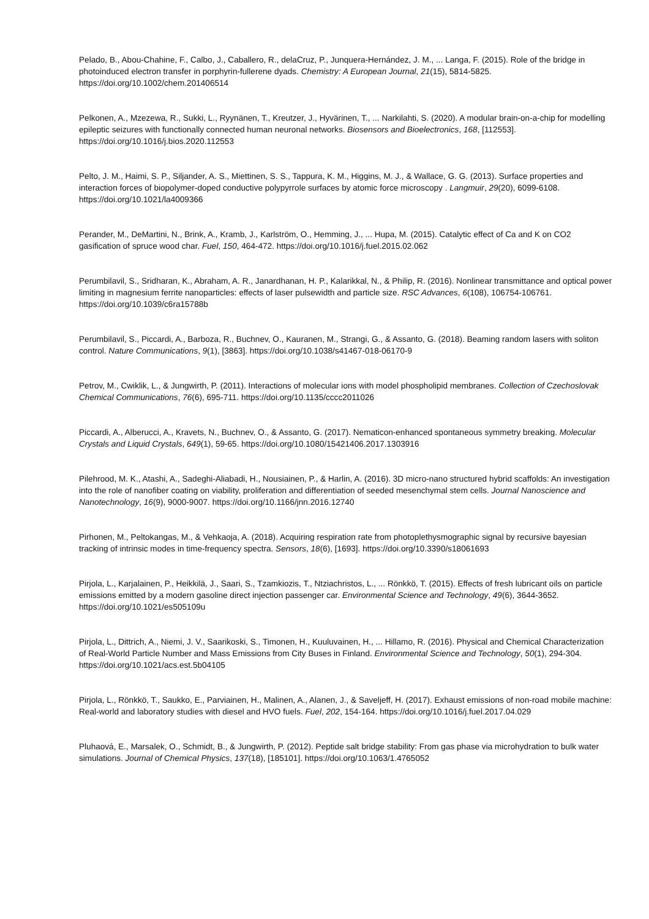Pelado, B., Abou-Chahine, F., Calbo, J., Caballero, R., delaCruz, P., Junquera-Hernández, J. M., ... Langa, F. (2015). Role of the bridge in photoinduced electron transfer in porphyrin-fullerene dyads. Chemistry: A European Journal, 21(15), 5814-5825. https://doi.org/10.1002/chem.201406514
Pelkonen, A., Mzezewa, R., Sukki, L., Ryynänen, T., Kreutzer, J., Hyvärinen, T., ... Narkilahti, S. (2020). A modular brain-on-a-chip for modelling epileptic seizures with functionally connected human neuronal networks. Biosensors and Bioelectronics, 168, [112553]. https://doi.org/10.1016/j.bios.2020.112553
Pelto, J. M., Haimi, S. P., Siljander, A. S., Miettinen, S. S., Tappura, K. M., Higgins, M. J., & Wallace, G. G. (2013). Surface properties and interaction forces of biopolymer-doped conductive polypyrrole surfaces by atomic force microscopy . Langmuir, 29(20), 6099-6108. https://doi.org/10.1021/la4009366
Perander, M., DeMartini, N., Brink, A., Kramb, J., Karlström, O., Hemming, J., ... Hupa, M. (2015). Catalytic effect of Ca and K on CO2 gasification of spruce wood char. Fuel, 150, 464-472. https://doi.org/10.1016/j.fuel.2015.02.062
Perumbilavil, S., Sridharan, K., Abraham, A. R., Janardhanan, H. P., Kalarikkal, N., & Philip, R. (2016). Nonlinear transmittance and optical power limiting in magnesium ferrite nanoparticles: effects of laser pulsewidth and particle size. RSC Advances, 6(108), 106754-106761. https://doi.org/10.1039/c6ra15788b
Perumbilavil, S., Piccardi, A., Barboza, R., Buchnev, O., Kauranen, M., Strangi, G., & Assanto, G. (2018). Beaming random lasers with soliton control. Nature Communications, 9(1), [3863]. https://doi.org/10.1038/s41467-018-06170-9
Petrov, M., Cwiklik, L., & Jungwirth, P. (2011). Interactions of molecular ions with model phospholipid membranes. Collection of Czechoslovak Chemical Communications, 76(6), 695-711. https://doi.org/10.1135/cccc2011026
Piccardi, A., Alberucci, A., Kravets, N., Buchnev, O., & Assanto, G. (2017). Nematicon-enhanced spontaneous symmetry breaking. Molecular Crystals and Liquid Crystals, 649(1), 59-65. https://doi.org/10.1080/15421406.2017.1303916
Pilehrood, M. K., Atashi, A., Sadeghi-Aliabadi, H., Nousiainen, P., & Harlin, A. (2016). 3D micro-nano structured hybrid scaffolds: An investigation into the role of nanofiber coating on viability, proliferation and differentiation of seeded mesenchymal stem cells. Journal Nanoscience and Nanotechnology, 16(9), 9000-9007. https://doi.org/10.1166/jnn.2016.12740
Pirhonen, M., Peltokangas, M., & Vehkaoja, A. (2018). Acquiring respiration rate from photoplethysmographic signal by recursive bayesian tracking of intrinsic modes in time-frequency spectra. Sensors, 18(6), [1693]. https://doi.org/10.3390/s18061693
Pirjola, L., Karjalainen, P., Heikkilä, J., Saari, S., Tzamkiozis, T., Ntziachristos, L., ... Rönkkö, T. (2015). Effects of fresh lubricant oils on particle emissions emitted by a modern gasoline direct injection passenger car. Environmental Science and Technology, 49(6), 3644-3652. https://doi.org/10.1021/es505109u
Pirjola, L., Dittrich, A., Niemi, J. V., Saarikoski, S., Timonen, H., Kuuluvainen, H., ... Hillamo, R. (2016). Physical and Chemical Characterization of Real-World Particle Number and Mass Emissions from City Buses in Finland. Environmental Science and Technology, 50(1), 294-304. https://doi.org/10.1021/acs.est.5b04105
Pirjola, L., Rönkkö, T., Saukko, E., Parviainen, H., Malinen, A., Alanen, J., & Saveljeff, H. (2017). Exhaust emissions of non-road mobile machine: Real-world and laboratory studies with diesel and HVO fuels. Fuel, 202, 154-164. https://doi.org/10.1016/j.fuel.2017.04.029
Pluhaová, E., Marsalek, O., Schmidt, B., & Jungwirth, P. (2012). Peptide salt bridge stability: From gas phase via microhydration to bulk water simulations. Journal of Chemical Physics, 137(18), [185101]. https://doi.org/10.1063/1.4765052